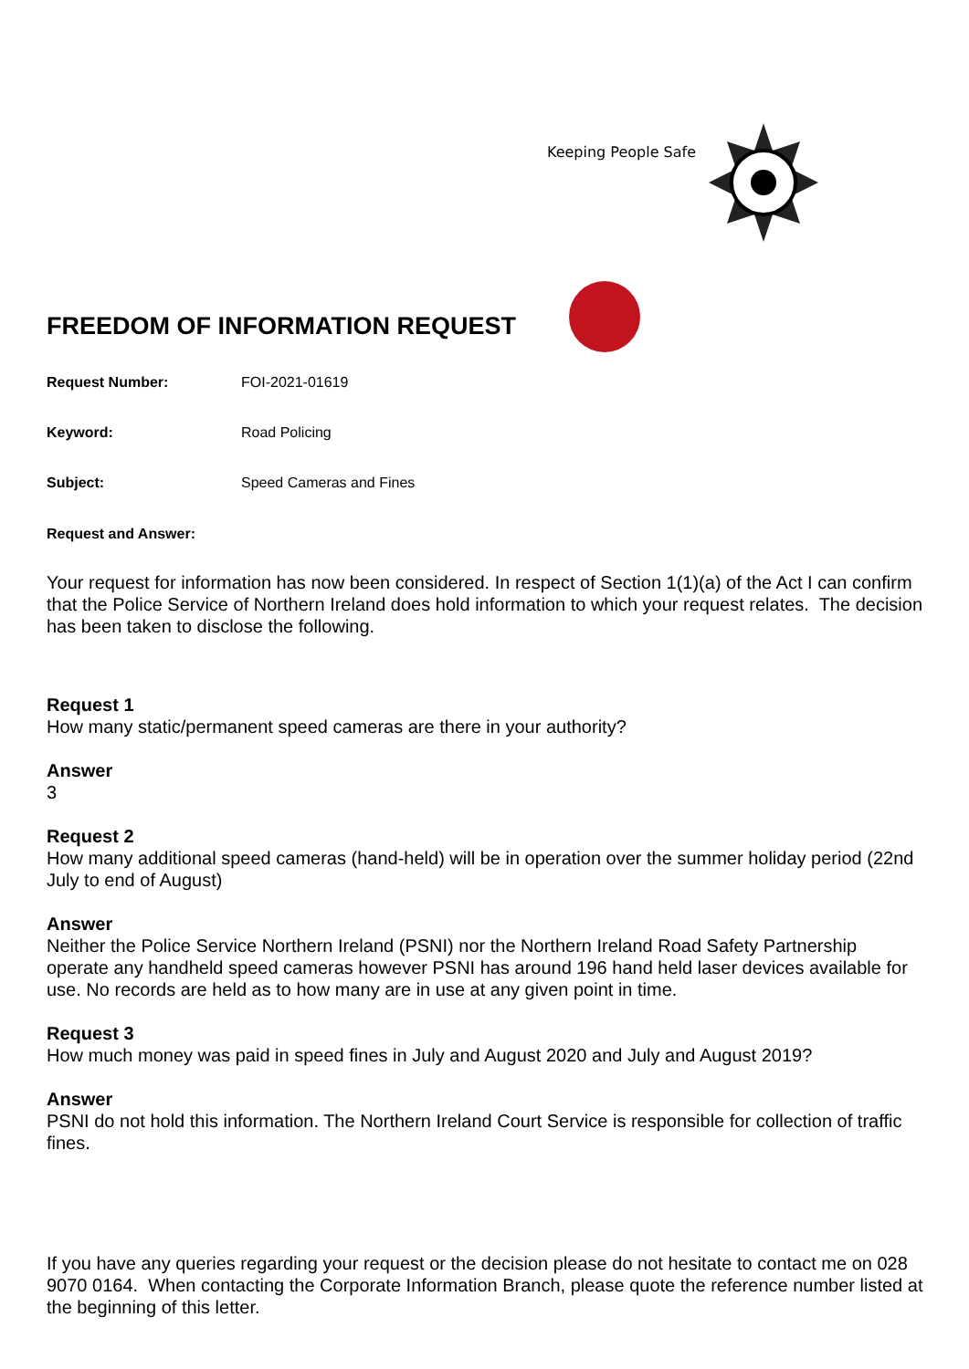Keeping People Safe
FREEDOM OF INFORMATION REQUEST
Request Number: FOI-2021-01619
Keyword: Road Policing
Subject: Speed Cameras and Fines
Request and Answer:
Your request for information has now been considered. In respect of Section 1(1)(a) of the Act I can confirm that the Police Service of Northern Ireland does hold information to which your request relates. The decision has been taken to disclose the following.
Request 1
How many static/permanent speed cameras are there in your authority?
Answer
3
Request 2
How many additional speed cameras (hand-held) will be in operation over the summer holiday period (22nd July to end of August)
Answer
Neither the Police Service Northern Ireland (PSNI) nor the Northern Ireland Road Safety Partnership operate any handheld speed cameras however PSNI has around 196 hand held laser devices available for use. No records are held as to how many are in use at any given point in time.
Request 3
How much money was paid in speed fines in July and August 2020 and July and August 2019?
Answer
PSNI do not hold this information. The Northern Ireland Court Service is responsible for collection of traffic fines.
If you have any queries regarding your request or the decision please do not hesitate to contact me on 028 9070 0164. When contacting the Corporate Information Branch, please quote the reference number listed at the beginning of this letter.